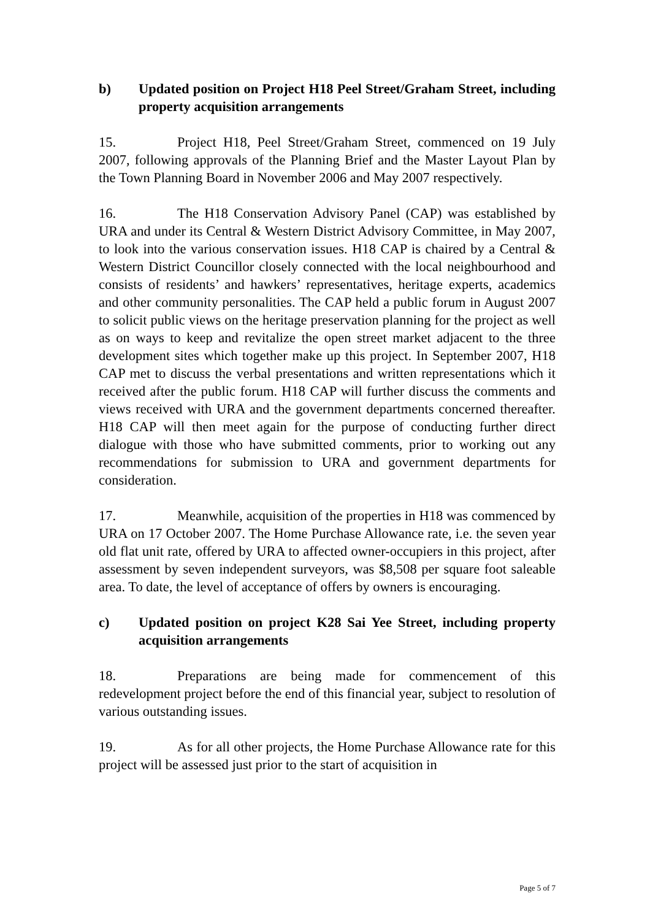b) Updated position on Project H18 Peel Street/Graham Street, including property acquisition arrangements
15. Project H18, Peel Street/Graham Street, commenced on 19 July 2007, following approvals of the Planning Brief and the Master Layout Plan by the Town Planning Board in November 2006 and May 2007 respectively.
16. The H18 Conservation Advisory Panel (CAP) was established by URA and under its Central & Western District Advisory Committee, in May 2007, to look into the various conservation issues. H18 CAP is chaired by a Central & Western District Councillor closely connected with the local neighbourhood and consists of residents’ and hawkers’ representatives, heritage experts, academics and other community personalities. The CAP held a public forum in August 2007 to solicit public views on the heritage preservation planning for the project as well as on ways to keep and revitalize the open street market adjacent to the three development sites which together make up this project. In September 2007, H18 CAP met to discuss the verbal presentations and written representations which it received after the public forum. H18 CAP will further discuss the comments and views received with URA and the government departments concerned thereafter. H18 CAP will then meet again for the purpose of conducting further direct dialogue with those who have submitted comments, prior to working out any recommendations for submission to URA and government departments for consideration.
17. Meanwhile, acquisition of the properties in H18 was commenced by URA on 17 October 2007. The Home Purchase Allowance rate, i.e. the seven year old flat unit rate, offered by URA to affected owner-occupiers in this project, after assessment by seven independent surveyors, was $8,508 per square foot saleable area. To date, the level of acceptance of offers by owners is encouraging.
c) Updated position on project K28 Sai Yee Street, including property acquisition arrangements
18. Preparations are being made for commencement of this redevelopment project before the end of this financial year, subject to resolution of various outstanding issues.
19. As for all other projects, the Home Purchase Allowance rate for this project will be assessed just prior to the start of acquisition in
Page 5 of 7